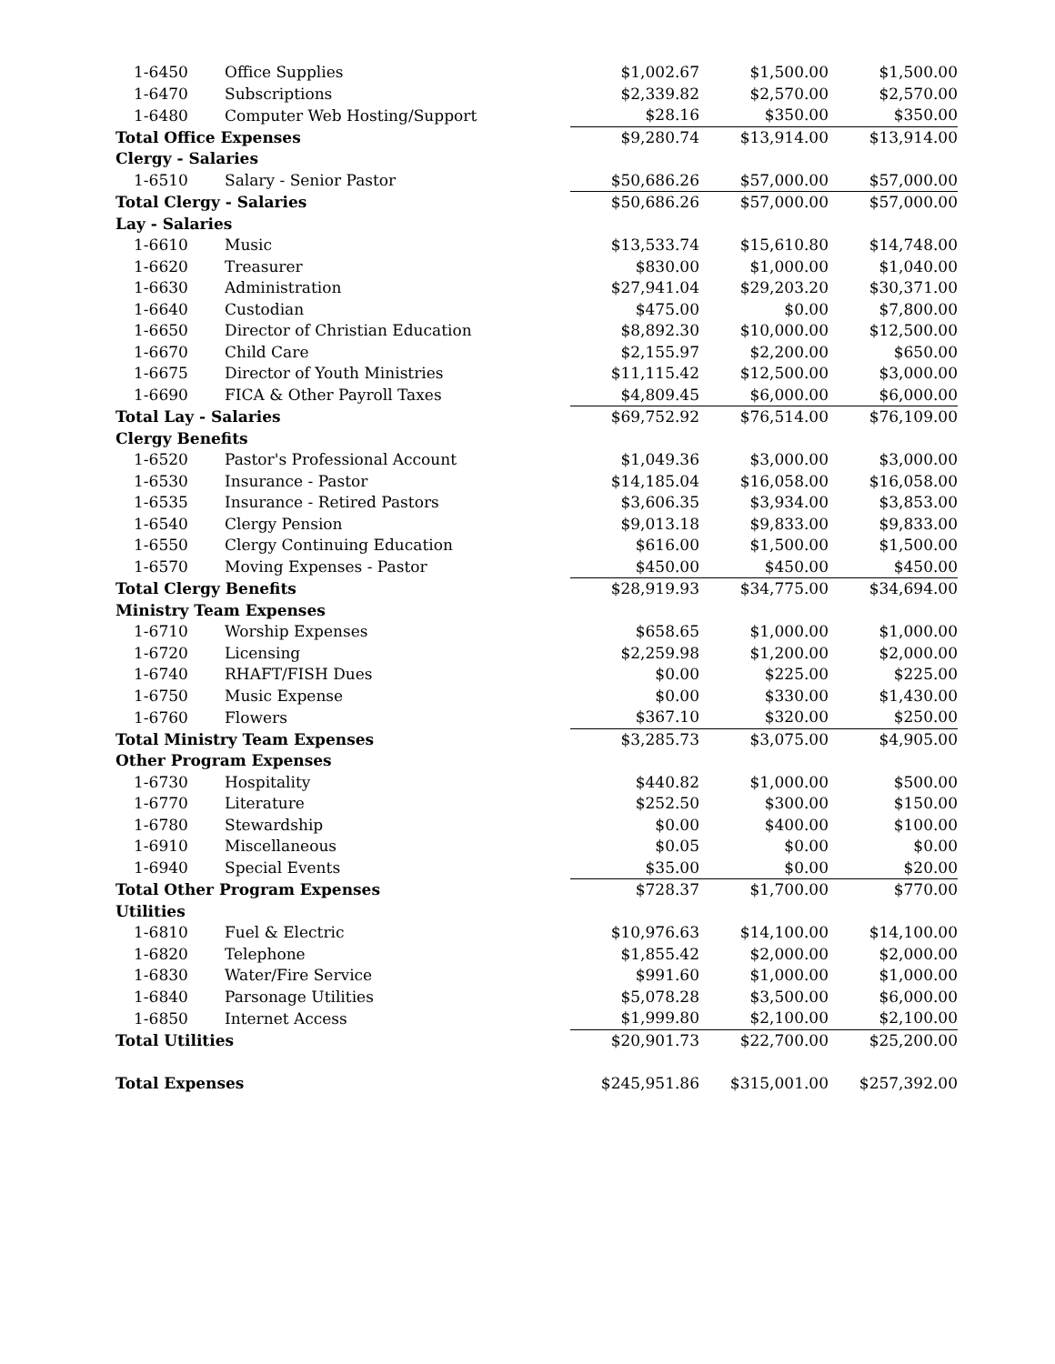| 1-6450 | Office Supplies | $1,002.67 | $1,500.00 | $1,500.00 |
| 1-6470 | Subscriptions | $2,339.82 | $2,570.00 | $2,570.00 |
| 1-6480 | Computer Web Hosting/Support | $28.16 | $350.00 | $350.00 |
| Total Office Expenses | | $9,280.74 | $13,914.00 | $13,914.00 |
| Clergy - Salaries | | | | |
| 1-6510 | Salary - Senior Pastor | $50,686.26 | $57,000.00 | $57,000.00 |
| Total Clergy - Salaries | | $50,686.26 | $57,000.00 | $57,000.00 |
| Lay - Salaries | | | | |
| 1-6610 | Music | $13,533.74 | $15,610.80 | $14,748.00 |
| 1-6620 | Treasurer | $830.00 | $1,000.00 | $1,040.00 |
| 1-6630 | Administration | $27,941.04 | $29,203.20 | $30,371.00 |
| 1-6640 | Custodian | $475.00 | $0.00 | $7,800.00 |
| 1-6650 | Director of Christian Education | $8,892.30 | $10,000.00 | $12,500.00 |
| 1-6670 | Child Care | $2,155.97 | $2,200.00 | $650.00 |
| 1-6675 | Director of Youth Ministries | $11,115.42 | $12,500.00 | $3,000.00 |
| 1-6690 | FICA & Other Payroll Taxes | $4,809.45 | $6,000.00 | $6,000.00 |
| Total Lay - Salaries | | $69,752.92 | $76,514.00 | $76,109.00 |
| Clergy Benefits | | | | |
| 1-6520 | Pastor's Professional Account | $1,049.36 | $3,000.00 | $3,000.00 |
| 1-6530 | Insurance - Pastor | $14,185.04 | $16,058.00 | $16,058.00 |
| 1-6535 | Insurance - Retired Pastors | $3,606.35 | $3,934.00 | $3,853.00 |
| 1-6540 | Clergy Pension | $9,013.18 | $9,833.00 | $9,833.00 |
| 1-6550 | Clergy Continuing Education | $616.00 | $1,500.00 | $1,500.00 |
| 1-6570 | Moving Expenses - Pastor | $450.00 | $450.00 | $450.00 |
| Total Clergy Benefits | | $28,919.93 | $34,775.00 | $34,694.00 |
| Ministry Team Expenses | | | | |
| 1-6710 | Worship Expenses | $658.65 | $1,000.00 | $1,000.00 |
| 1-6720 | Licensing | $2,259.98 | $1,200.00 | $2,000.00 |
| 1-6740 | RHAFT/FISH Dues | $0.00 | $225.00 | $225.00 |
| 1-6750 | Music Expense | $0.00 | $330.00 | $1,430.00 |
| 1-6760 | Flowers | $367.10 | $320.00 | $250.00 |
| Total Ministry Team Expenses | | $3,285.73 | $3,075.00 | $4,905.00 |
| Other Program Expenses | | | | |
| 1-6730 | Hospitality | $440.82 | $1,000.00 | $500.00 |
| 1-6770 | Literature | $252.50 | $300.00 | $150.00 |
| 1-6780 | Stewardship | $0.00 | $400.00 | $100.00 |
| 1-6910 | Miscellaneous | $0.05 | $0.00 | $0.00 |
| 1-6940 | Special Events | $35.00 | $0.00 | $20.00 |
| Total Other Program Expenses | | $728.37 | $1,700.00 | $770.00 |
| Utilities | | | | |
| 1-6810 | Fuel & Electric | $10,976.63 | $14,100.00 | $14,100.00 |
| 1-6820 | Telephone | $1,855.42 | $2,000.00 | $2,000.00 |
| 1-6830 | Water/Fire Service | $991.60 | $1,000.00 | $1,000.00 |
| 1-6840 | Parsonage Utilities | $5,078.28 | $3,500.00 | $6,000.00 |
| 1-6850 | Internet Access | $1,999.80 | $2,100.00 | $2,100.00 |
| Total Utilities | | $20,901.73 | $22,700.00 | $25,200.00 |
| Total Expenses | | $245,951.86 | $315,001.00 | $257,392.00 |